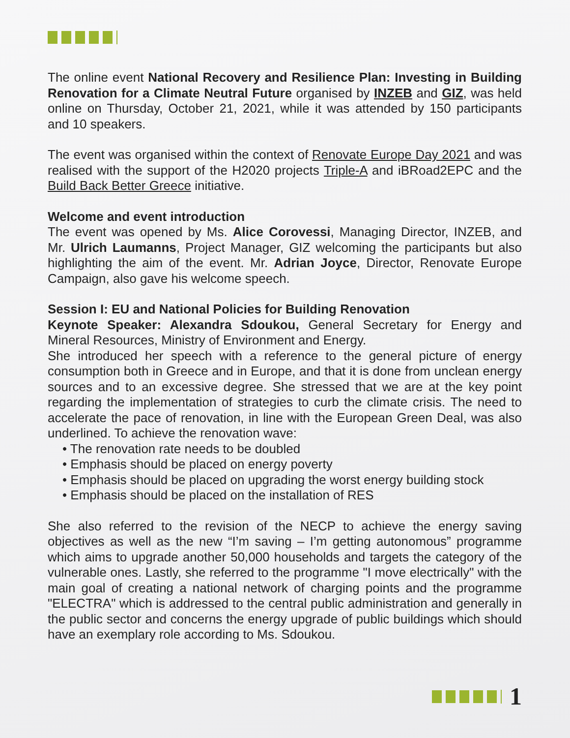The online event National Recovery and Resilience Plan: Investing in Building Renovation for a Climate Neutral Future organised by INZEB and GIZ, was held online on Thursday, October 21, 2021, while it was attended by 150 participants and 10 speakers.
The event was organised within the context of Renovate Europe Day 2021 and was realised with the support of the H2020 projects Triple-A and iBRoad2EPC and the Build Back Better Greece initiative.
Welcome and event introduction
The event was opened by Ms. Alice Corovessi, Managing Director, INZEB, and Mr. Ulrich Laumanns, Project Manager, GIZ welcoming the participants but also highlighting the aim of the event. Mr. Adrian Joyce, Director, Renovate Europe Campaign, also gave his welcome speech.
Session I: EU and National Policies for Building Renovation
Keynote Speaker: Alexandra Sdoukou, General Secretary for Energy and Mineral Resources, Ministry of Environment and Energy.
She introduced her speech with a reference to the general picture of energy consumption both in Greece and in Europe, and that it is done from unclean energy sources and to an excessive degree. She stressed that we are at the key point regarding the implementation of strategies to curb the climate crisis. The need to accelerate the pace of renovation, in line with the European Green Deal, was also underlined. To achieve the renovation wave:
• The renovation rate needs to be doubled
• Emphasis should be placed on energy poverty
• Emphasis should be placed on upgrading the worst energy building stock
• Emphasis should be placed on the installation of RES
She also referred to the revision of the NECP to achieve the energy saving objectives as well as the new “I’m saving – I’m getting autonomous” programme which aims to upgrade another 50,000 households and targets the category of the vulnerable ones. Lastly, she referred to the programme "I move electrically" with the main goal of creating a national network of charging points and the programme "ELECTRA" which is addressed to the central public administration and generally in the public sector and concerns the energy upgrade of public buildings which should have an exemplary role according to Ms. Sdoukou.
1